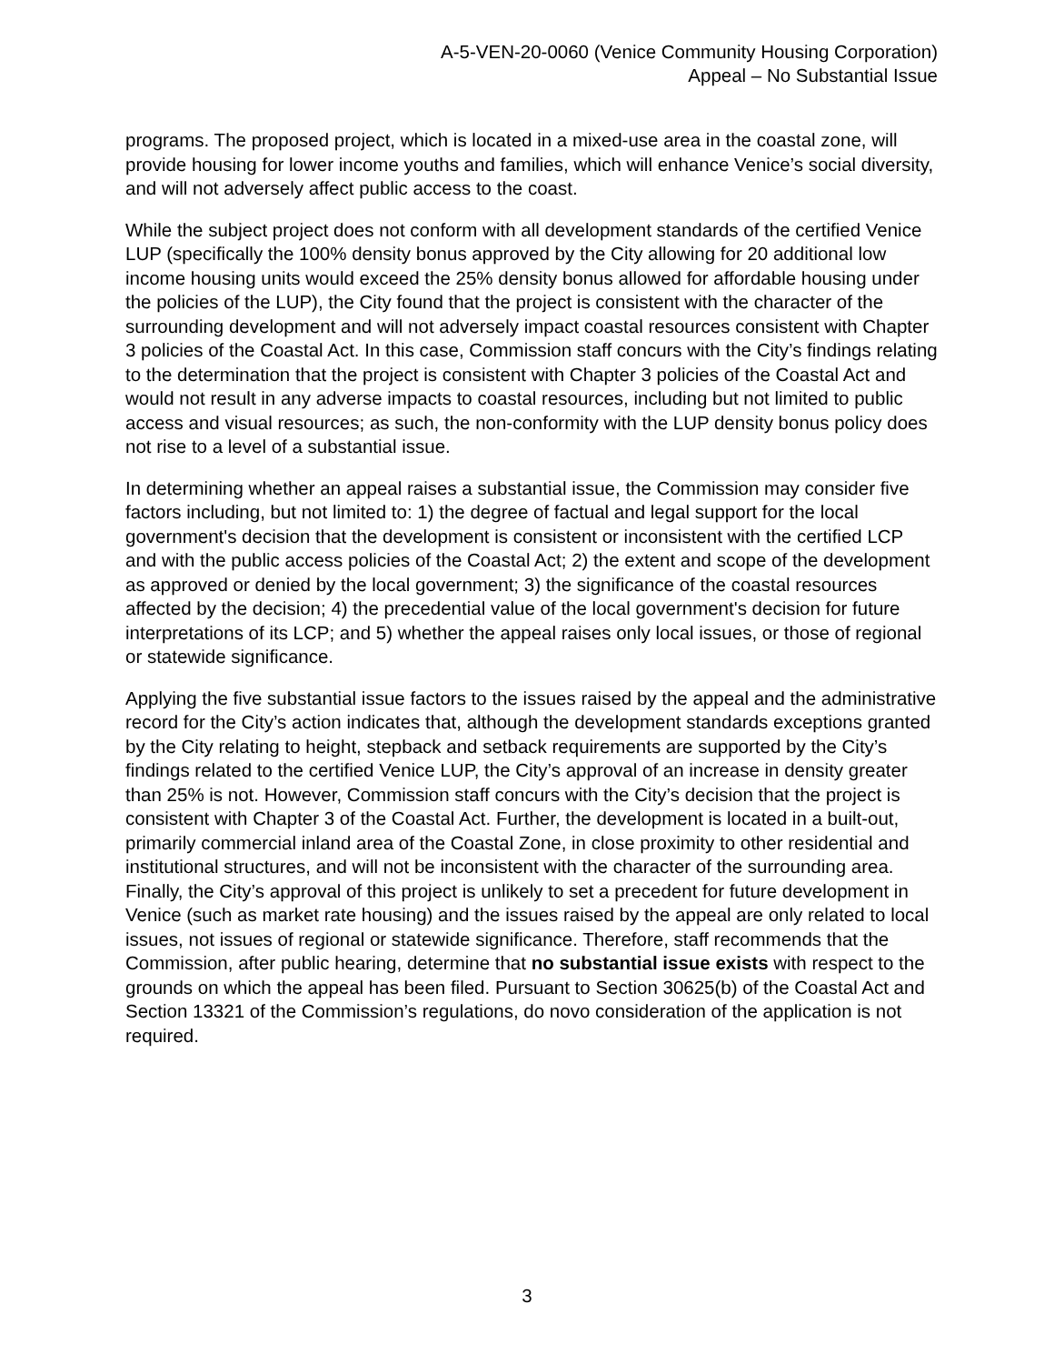A-5-VEN-20-0060 (Venice Community Housing Corporation)
Appeal – No Substantial Issue
programs. The proposed project, which is located in a mixed-use area in the coastal zone, will provide housing for lower income youths and families, which will enhance Venice’s social diversity, and will not adversely affect public access to the coast.
While the subject project does not conform with all development standards of the certified Venice LUP (specifically the 100% density bonus approved by the City allowing for 20 additional low income housing units would exceed the 25% density bonus allowed for affordable housing under the policies of the LUP), the City found that the project is consistent with the character of the surrounding development and will not adversely impact coastal resources consistent with Chapter 3 policies of the Coastal Act. In this case, Commission staff concurs with the City’s findings relating to the determination that the project is consistent with Chapter 3 policies of the Coastal Act and would not result in any adverse impacts to coastal resources, including but not limited to public access and visual resources; as such, the non-conformity with the LUP density bonus policy does not rise to a level of a substantial issue.
In determining whether an appeal raises a substantial issue, the Commission may consider five factors including, but not limited to: 1) the degree of factual and legal support for the local government's decision that the development is consistent or inconsistent with the certified LCP and with the public access policies of the Coastal Act; 2) the extent and scope of the development as approved or denied by the local government; 3) the significance of the coastal resources affected by the decision; 4) the precedential value of the local government's decision for future interpretations of its LCP; and 5) whether the appeal raises only local issues, or those of regional or statewide significance.
Applying the five substantial issue factors to the issues raised by the appeal and the administrative record for the City’s action indicates that, although the development standards exceptions granted by the City relating to height, stepback and setback requirements are supported by the City’s findings related to the certified Venice LUP, the City’s approval of an increase in density greater than 25% is not. However, Commission staff concurs with the City’s decision that the project is consistent with Chapter 3 of the Coastal Act. Further, the development is located in a built-out, primarily commercial inland area of the Coastal Zone, in close proximity to other residential and institutional structures, and will not be inconsistent with the character of the surrounding area. Finally, the City’s approval of this project is unlikely to set a precedent for future development in Venice (such as market rate housing) and the issues raised by the appeal are only related to local issues, not issues of regional or statewide significance. Therefore, staff recommends that the Commission, after public hearing, determine that no substantial issue exists with respect to the grounds on which the appeal has been filed. Pursuant to Section 30625(b) of the Coastal Act and Section 13321 of the Commission’s regulations, do novo consideration of the application is not required.
3